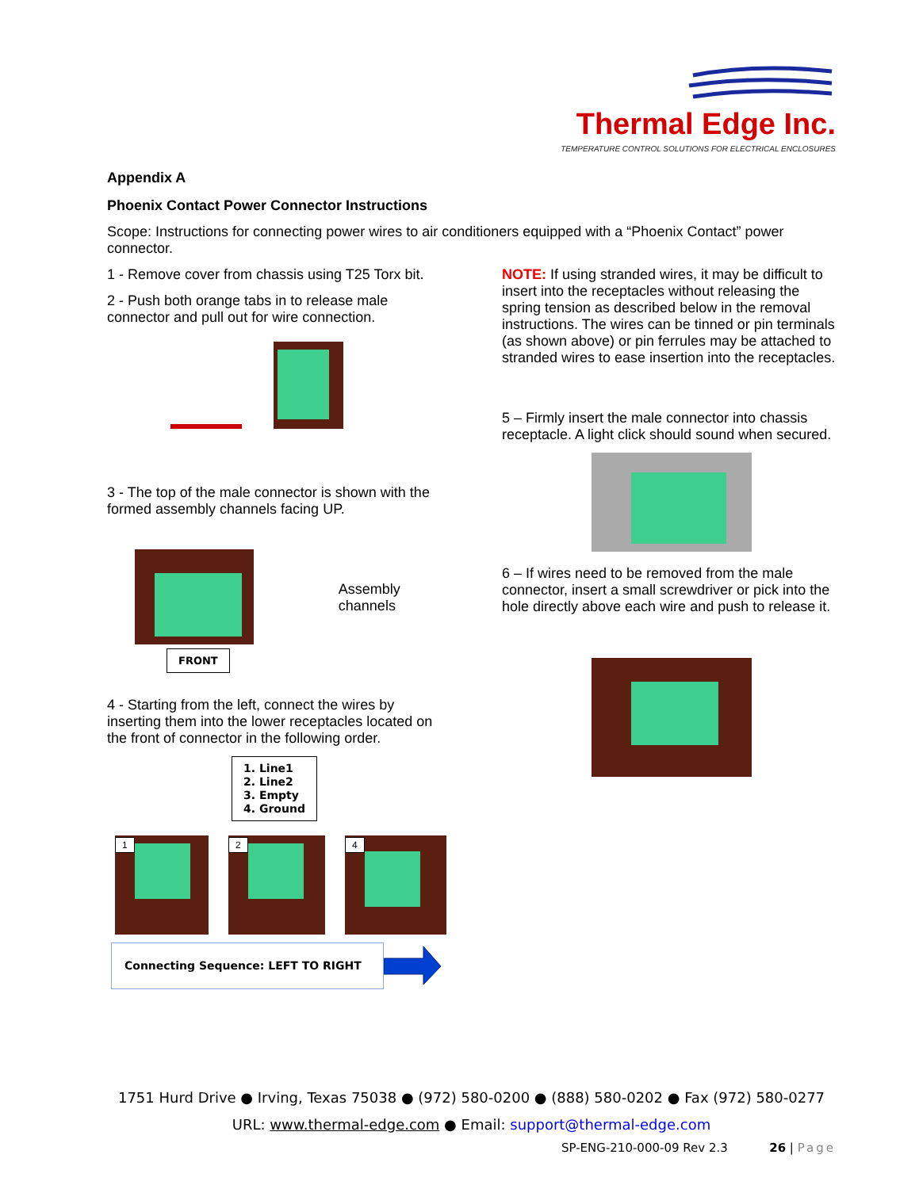Thermal Edge Inc.
TEMPERATURE CONTROL SOLUTIONS FOR ELECTRICAL ENCLOSURES
Appendix A
Phoenix Contact Power Connector Instructions
Scope: Instructions for connecting power wires to air conditioners equipped with a “Phoenix Contact” power connector.
1 - Remove cover from chassis using T25 Torx bit.
2 - Push both orange tabs in to release male connector and pull out for wire connection.
3 - The top of the male connector is shown with the formed assembly channels facing UP.
FRONT
Assembly channels
4 - Starting from the left, connect the wires by inserting them into the lower receptacles located on the front of connector in the following order.
1. Line1
2. Line2
3. Empty
4. Ground
1 2 4
Connecting Sequence: LEFT TO RIGHT
NOTE: If using stranded wires, it may be difficult to insert into the receptacles without releasing the spring tension as described below in the removal instructions. The wires can be tinned or pin terminals (as shown above) or pin ferrules may be attached to stranded wires to ease insertion into the receptacles.
5 – Firmly insert the male connector into chassis receptacle. A light click should sound when secured.
6 – If wires need to be removed from the male connector, insert a small screwdriver or pick into the hole directly above each wire and push to release it.
1751 Hurd Drive ● Irving, Texas 75038 ● (972) 580-0200 ● (888) 580-0202 ● Fax (972) 580-0277
URL: www.thermal-edge.com ● Email: support@thermal-edge.com
SP-ENG-210-000-09 Rev 2.3 26 | Page